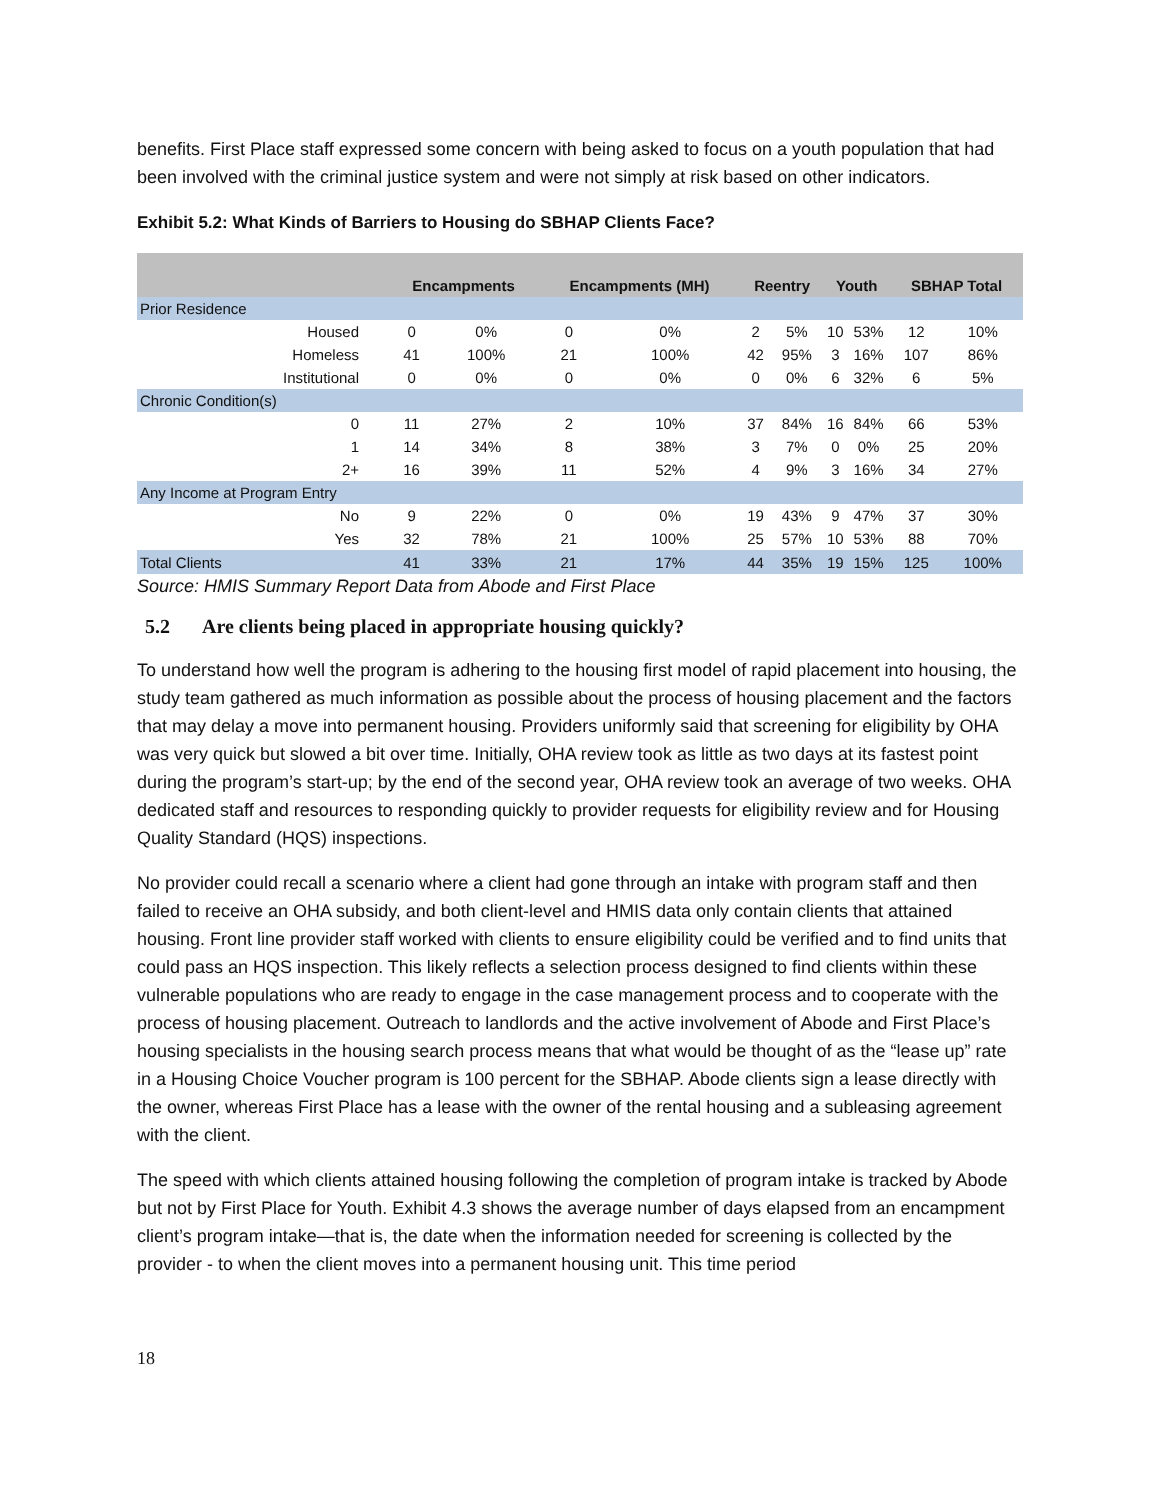benefits. First Place staff expressed some concern with being asked to focus on a youth population that had been involved with the criminal justice system and were not simply at risk based on other indicators.
Exhibit 5.2: What Kinds of Barriers to Housing do SBHAP Clients Face?
| | Encampments | | Encampments (MH) | | Reentry | | Youth | | SBHAP Total | |
| --- | --- | --- | --- | --- | --- | --- | --- | --- | --- | --- |
| Prior Residence | | | | | | | | | | |
| Housed | 0 | 0% | 0 | 0% | 2 | 5% | 10 | 53% | 12 | 10% |
| Homeless | 41 | 100% | 21 | 100% | 42 | 95% | 3 | 16% | 107 | 86% |
| Institutional | 0 | 0% | 0 | 0% | 0 | 0% | 6 | 32% | 6 | 5% |
| Chronic Condition(s) | | | | | | | | | | |
| 0 | 11 | 27% | 2 | 10% | 37 | 84% | 16 | 84% | 66 | 53% |
| 1 | 14 | 34% | 8 | 38% | 3 | 7% | 0 | 0% | 25 | 20% |
| 2+ | 16 | 39% | 11 | 52% | 4 | 9% | 3 | 16% | 34 | 27% |
| Any Income at Program Entry | | | | | | | | | | |
| No | 9 | 22% | 0 | 0% | 19 | 43% | 9 | 47% | 37 | 30% |
| Yes | 32 | 78% | 21 | 100% | 25 | 57% | 10 | 53% | 88 | 70% |
| Total Clients | 41 | 33% | 21 | 17% | 44 | 35% | 19 | 15% | 125 | 100% |
Source: HMIS Summary Report Data from Abode and First Place
5.2 Are clients being placed in appropriate housing quickly?
To understand how well the program is adhering to the housing first model of rapid placement into housing, the study team gathered as much information as possible about the process of housing placement and the factors that may delay a move into permanent housing. Providers uniformly said that screening for eligibility by OHA was very quick but slowed a bit over time. Initially, OHA review took as little as two days at its fastest point during the program’s start-up; by the end of the second year, OHA review took an average of two weeks. OHA dedicated staff and resources to responding quickly to provider requests for eligibility review and for Housing Quality Standard (HQS) inspections.
No provider could recall a scenario where a client had gone through an intake with program staff and then failed to receive an OHA subsidy, and both client-level and HMIS data only contain clients that attained housing. Front line provider staff worked with clients to ensure eligibility could be verified and to find units that could pass an HQS inspection. This likely reflects a selection process designed to find clients within these vulnerable populations who are ready to engage in the case management process and to cooperate with the process of housing placement. Outreach to landlords and the active involvement of Abode and First Place’s housing specialists in the housing search process means that what would be thought of as the “lease up” rate in a Housing Choice Voucher program is 100 percent for the SBHAP. Abode clients sign a lease directly with the owner, whereas First Place has a lease with the owner of the rental housing and a subleasing agreement with the client.
The speed with which clients attained housing following the completion of program intake is tracked by Abode but not by First Place for Youth. Exhibit 4.3 shows the average number of days elapsed from an encampment client’s program intake—that is, the date when the information needed for screening is collected by the provider - to when the client moves into a permanent housing unit. This time period
18